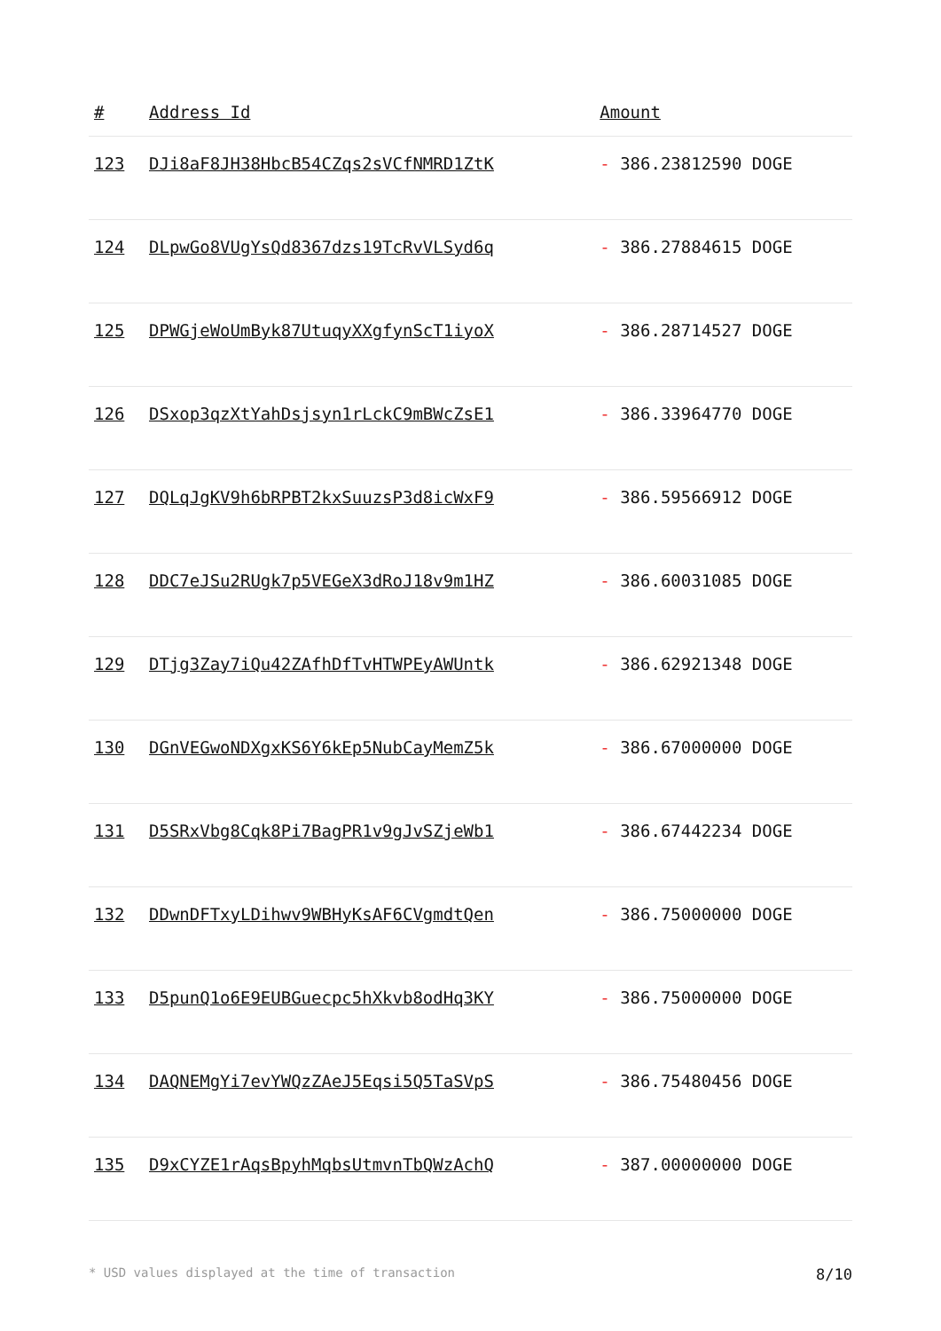| # | Address Id | Amount |
| --- | --- | --- |
| 123 | DJi8aF8JH38HbcB54CZqs2sVCfNMRD1ZtK | - 386.23812590 DOGE |
| 124 | DLpwGo8VUgYsQd8367dzs19TcRvVLSyd6q | - 386.27884615 DOGE |
| 125 | DPWGjeWoUmByk87UtuqyXXgfynScT1iyoX | - 386.28714527 DOGE |
| 126 | DSxop3qzXtYahDsjsyn1rLckC9mBWcZsE1 | - 386.33964770 DOGE |
| 127 | DQLqJgKV9h6bRPBT2kxSuuzsP3d8icWxF9 | - 386.59566912 DOGE |
| 128 | DDC7eJSu2RUgk7p5VEGeX3dRoJ18v9m1HZ | - 386.60031085 DOGE |
| 129 | DTjg3Zay7iQu42ZAfhDfTvHTWPEyAWUntk | - 386.62921348 DOGE |
| 130 | DGnVEGwoNDXgxKS6Y6kEp5NubCayMemZ5k | - 386.67000000 DOGE |
| 131 | D5SRxVbg8Cqk8Pi7BagPR1v9gJvSZjeWb1 | - 386.67442234 DOGE |
| 132 | DDwnDFTxyLDihwv9WBHyKsAF6CVgmdtQen | - 386.75000000 DOGE |
| 133 | D5punQ1o6E9EUBGuecpc5hXkvb8odHq3KY | - 386.75000000 DOGE |
| 134 | DAQNEMgYi7evYWQzZAeJ5Eqsi5Q5TaSVpS | - 386.75480456 DOGE |
| 135 | D9xCYZE1rAqsBpyhMqbsUtmvnTbQWzAchQ | - 387.00000000 DOGE |
* USD values displayed at the time of transaction 8/10